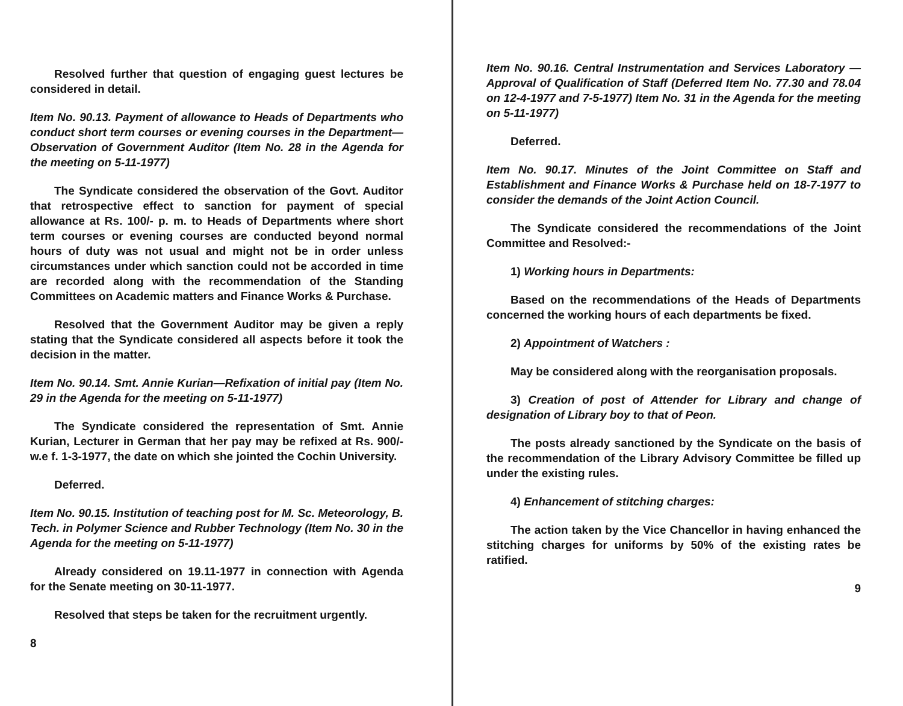Resolved further that question of engaging guest lectures be considered in detail.
Item No. 90.13. Payment of allowance to Heads of Departments who conduct short term courses or evening courses in the Department—Observation of Government Auditor (Item No. 28 in the Agenda for the meeting on 5-11-1977)
The Syndicate considered the observation of the Govt. Auditor that retrospective effect to sanction for payment of special allowance at Rs. 100/- p. m. to Heads of Departments where short term courses or evening courses are conducted beyond normal hours of duty was not usual and might not be in order unless circumstances under which sanction could not be accorded in time are recorded along with the recommendation of the Standing Committees on Academic matters and Finance Works & Purchase.
Resolved that the Government Auditor may be given a reply stating that the Syndicate considered all aspects before it took the decision in the matter.
Item No. 90.14. Smt. Annie Kurian—Refixation of initial pay (Item No. 29 in the Agenda for the meeting on 5-11-1977)
The Syndicate considered the representation of Smt. Annie Kurian, Lecturer in German that her pay may be refixed at Rs. 900/- w.e f. 1-3-1977, the date on which she jointed the Cochin University.
Deferred.
Item No. 90.15. Institution of teaching post for M. Sc. Meteorology, B. Tech. in Polymer Science and Rubber Technology (Item No. 30 in the Agenda for the meeting on 5-11-1977)
Already considered on 19.11-1977 in connection with Agenda for the Senate meeting on 30-11-1977.
Resolved that steps be taken for the recruitment urgently.
8
Item No. 90.16. Central Instrumentation and Services Laboratory — Approval of Qualification of Staff (Deferred Item No. 77.30 and 78.04 on 12-4-1977 and 7-5-1977) Item No. 31 in the Agenda for the meeting on 5-11-1977)
Deferred.
Item No. 90.17. Minutes of the Joint Committee on Staff and Establishment and Finance Works & Purchase held on 18-7-1977 to consider the demands of the Joint Action Council.
The Syndicate considered the recommendations of the Joint Committee and Resolved:-
1) Working hours in Departments:
Based on the recommendations of the Heads of Departments concerned the working hours of each departments be fixed.
2) Appointment of Watchers :
May be considered along with the reorganisation proposals.
3) Creation of post of Attender for Library and change of designation of Library boy to that of Peon.
The posts already sanctioned by the Syndicate on the basis of the recommendation of the Library Advisory Committee be filled up under the existing rules.
4) Enhancement of stitching charges:
The action taken by the Vice Chancellor in having enhanced the stitching charges for uniforms by 50% of the existing rates be ratified.
9